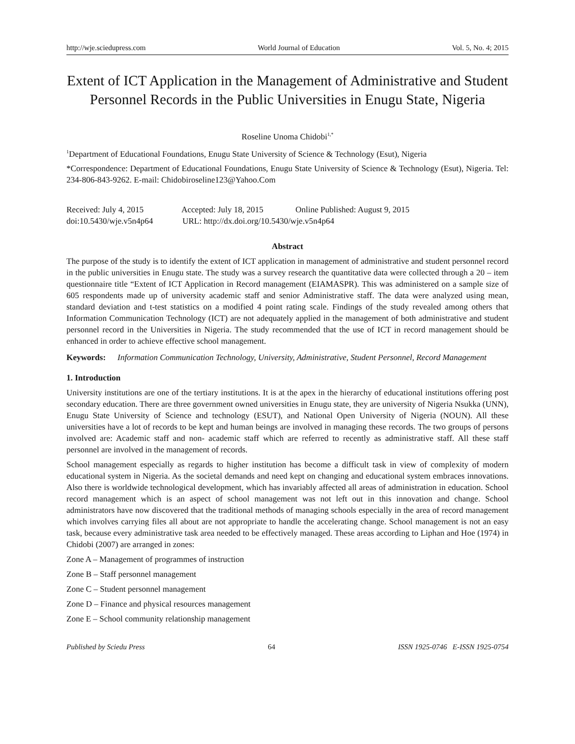http://wje.sciedupress.com World Journal of Education Vol. 5, No. 4; 2015
Extent of ICT Application in the Management of Administrative and Student Personnel Records in the Public Universities in Enugu State, Nigeria
Roseline Unoma Chidobi<sup>1,*</sup>
<sup>1</sup> Department of Educational Foundations, Enugu State University of Science & Technology (Esut), Nigeria
*Correspondence: Department of Educational Foundations, Enugu State University of Science & Technology (Esut), Nigeria. Tel: 234-806-843-9262. E-mail: Chidobiroseline123@Yahoo.Com
Received: July 4, 2015 Accepted: July 18, 2015 Online Published: August 9, 2015
doi:10.5430/wje.v5n4p64 URL: http://dx.doi.org/10.5430/wje.v5n4p64
Abstract
The purpose of the study is to identify the extent of ICT application in management of administrative and student personnel record in the public universities in Enugu state. The study was a survey research the quantitative data were collected through a 20 – item questionnaire title “Extent of ICT Application in Record management (EIAMASPR). This was administered on a sample size of 605 respondents made up of university academic staff and senior Administrative staff. The data were analyzed using mean, standard deviation and t-test statistics on a modified 4 point rating scale. Findings of the study revealed among others that Information Communication Technology (ICT) are not adequately applied in the management of both administrative and student personnel record in the Universities in Nigeria. The study recommended that the use of ICT in record management should be enhanced in order to achieve effective school management.
Keywords: Information Communication Technology, University, Administrative, Student Personnel, Record Management
1. Introduction
University institutions are one of the tertiary institutions. It is at the apex in the hierarchy of educational institutions offering post secondary education. There are three government owned universities in Enugu state, they are university of Nigeria Nsukka (UNN), Enugu State University of Science and technology (ESUT), and National Open University of Nigeria (NOUN). All these universities have a lot of records to be kept and human beings are involved in managing these records. The two groups of persons involved are: Academic staff and non- academic staff which are referred to recently as administrative staff. All these staff personnel are involved in the management of records.
School management especially as regards to higher institution has become a difficult task in view of complexity of modern educational system in Nigeria. As the societal demands and need kept on changing and educational system embraces innovations. Also there is worldwide technological development, which has invariably affected all areas of administration in education. School record management which is an aspect of school management was not left out in this innovation and change. School administrators have now discovered that the traditional methods of managing schools especially in the area of record management which involves carrying files all about are not appropriate to handle the accelerating change. School management is not an easy task, because every administrative task area needed to be effectively managed. These areas according to Liphan and Hoe (1974) in Chidobi (2007) are arranged in zones:
Zone A – Management of programmes of instruction
Zone B – Staff personnel management
Zone C – Student personnel management
Zone D – Finance and physical resources management
Zone E – School community relationship management
Published by Sciedu Press 64 ISSN 1925-0746 E-ISSN 1925-0754